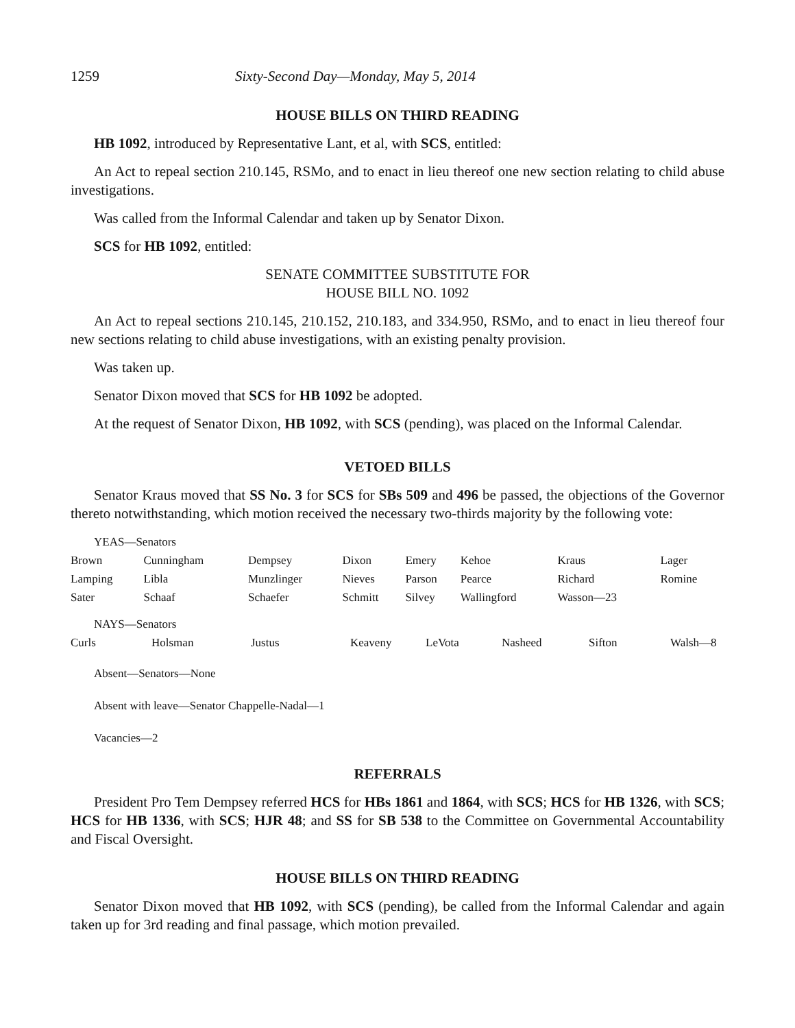1259 Sixty-Second Day—Monday, May 5, 2014
HOUSE BILLS ON THIRD READING
HB 1092, introduced by Representative Lant, et al, with SCS, entitled:
An Act to repeal section 210.145, RSMo, and to enact in lieu thereof one new section relating to child abuse investigations.
Was called from the Informal Calendar and taken up by Senator Dixon.
SCS for HB 1092, entitled:
SENATE COMMITTEE SUBSTITUTE FOR
HOUSE BILL NO. 1092
An Act to repeal sections 210.145, 210.152, 210.183, and 334.950, RSMo, and to enact in lieu thereof four new sections relating to child abuse investigations, with an existing penalty provision.
Was taken up.
Senator Dixon moved that SCS for HB 1092 be adopted.
At the request of Senator Dixon, HB 1092, with SCS (pending), was placed on the Informal Calendar.
VETOED BILLS
Senator Kraus moved that SS No. 3 for SCS for SBs 509 and 496 be passed, the objections of the Governor thereto notwithstanding, which motion received the necessary two-thirds majority by the following vote:
YEAS—Senators
| Brown | Cunningham | Dempsey | Dixon | Emery | Kehoe | Kraus | Lager |
| Lamping | Libla | Munzlinger | Nieves | Parson | Pearce | Richard | Romine |
| Sater | Schaaf | Schaefer | Schmitt | Silvey | Wallingford | Wasson—23 | |
NAYS—Senators
| Curls | Holsman | Justus | Keaveny | LeVota | Nasheed | Sifton | Walsh—8 |
Absent—Senators—None
Absent with leave—Senator Chappelle-Nadal—1
Vacancies—2
REFERRALS
President Pro Tem Dempsey referred HCS for HBs 1861 and 1864, with SCS; HCS for HB 1326, with SCS; HCS for HB 1336, with SCS; HJR 48; and SS for SB 538 to the Committee on Governmental Accountability and Fiscal Oversight.
HOUSE BILLS ON THIRD READING
Senator Dixon moved that HB 1092, with SCS (pending), be called from the Informal Calendar and again taken up for 3rd reading and final passage, which motion prevailed.